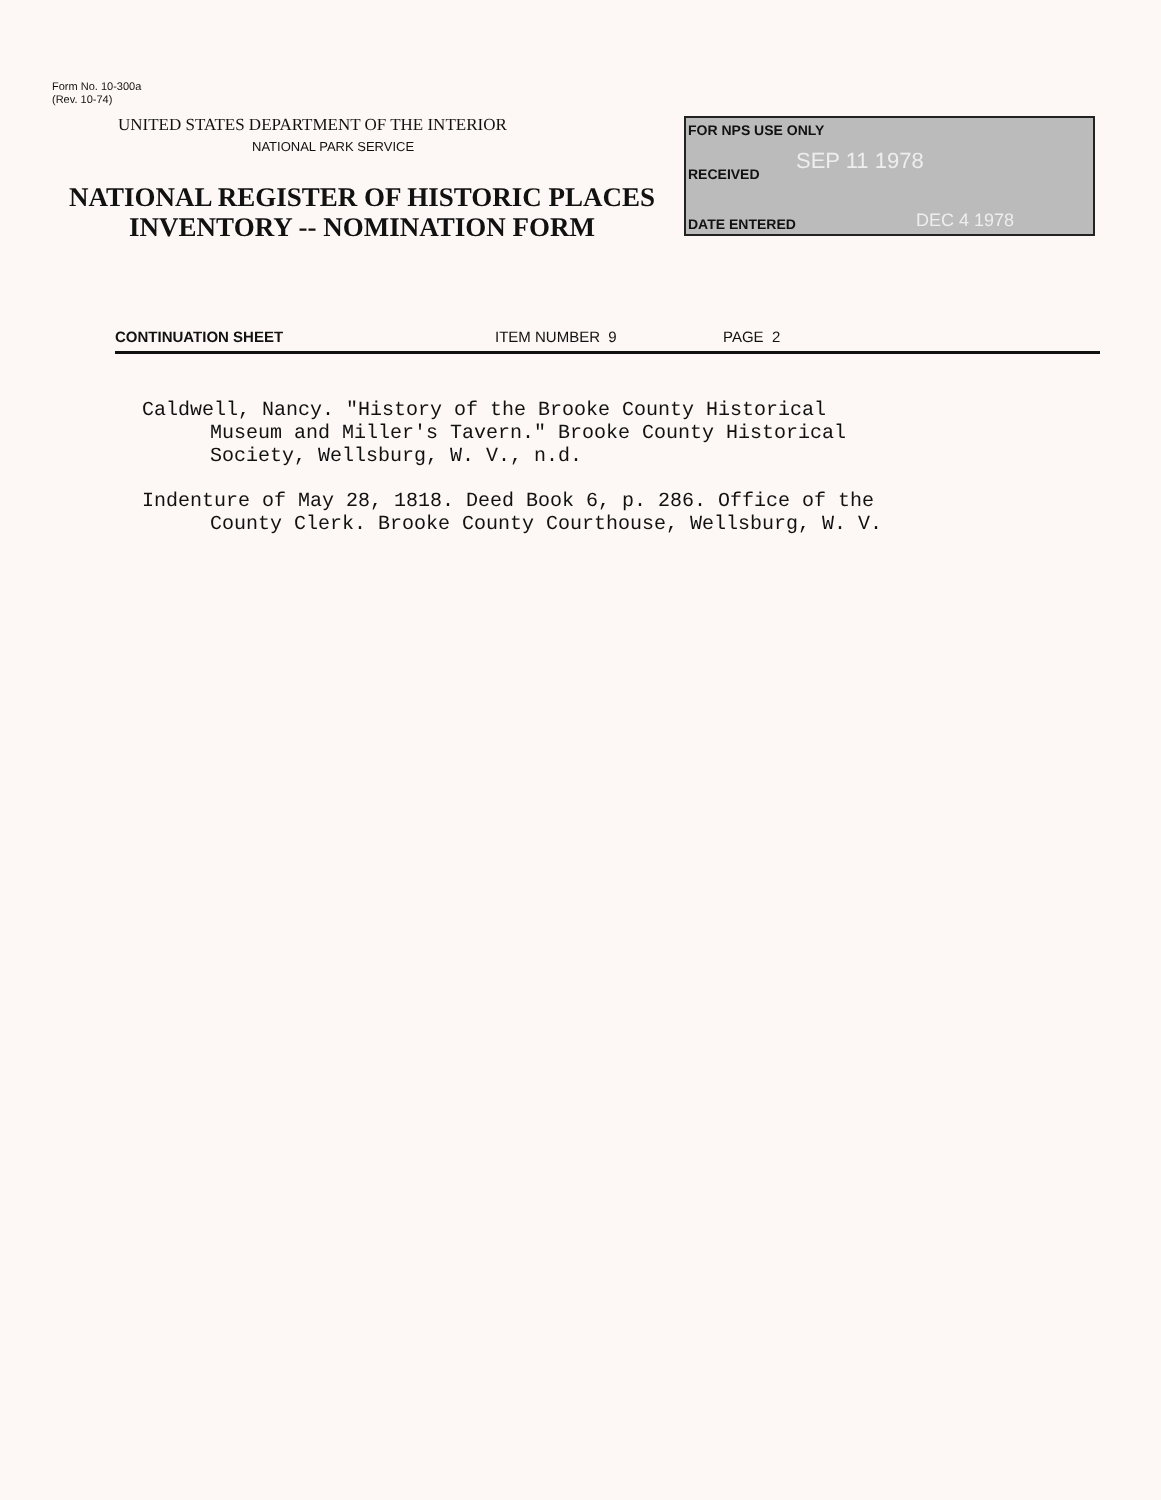Form No. 10-300a
(Rev. 10-74)
UNITED STATES DEPARTMENT OF THE INTERIOR
NATIONAL PARK SERVICE
NATIONAL REGISTER OF HISTORIC PLACES
INVENTORY -- NOMINATION FORM
FOR NPS USE ONLY
RECEIVED
SEP 11 1978
DATE ENTERED DEC 4 1978
CONTINUATION SHEET ITEM NUMBER 9 PAGE 2
Caldwell, Nancy. "History of the Brooke County Historical
Museum and Miller's Tavern." Brooke County Historical
Society, Wellsburg, W. V., n.d.
Indenture of May 28, 1818. Deed Book 6, p. 286. Office of the
County Clerk. Brooke County Courthouse, Wellsburg, W. V.